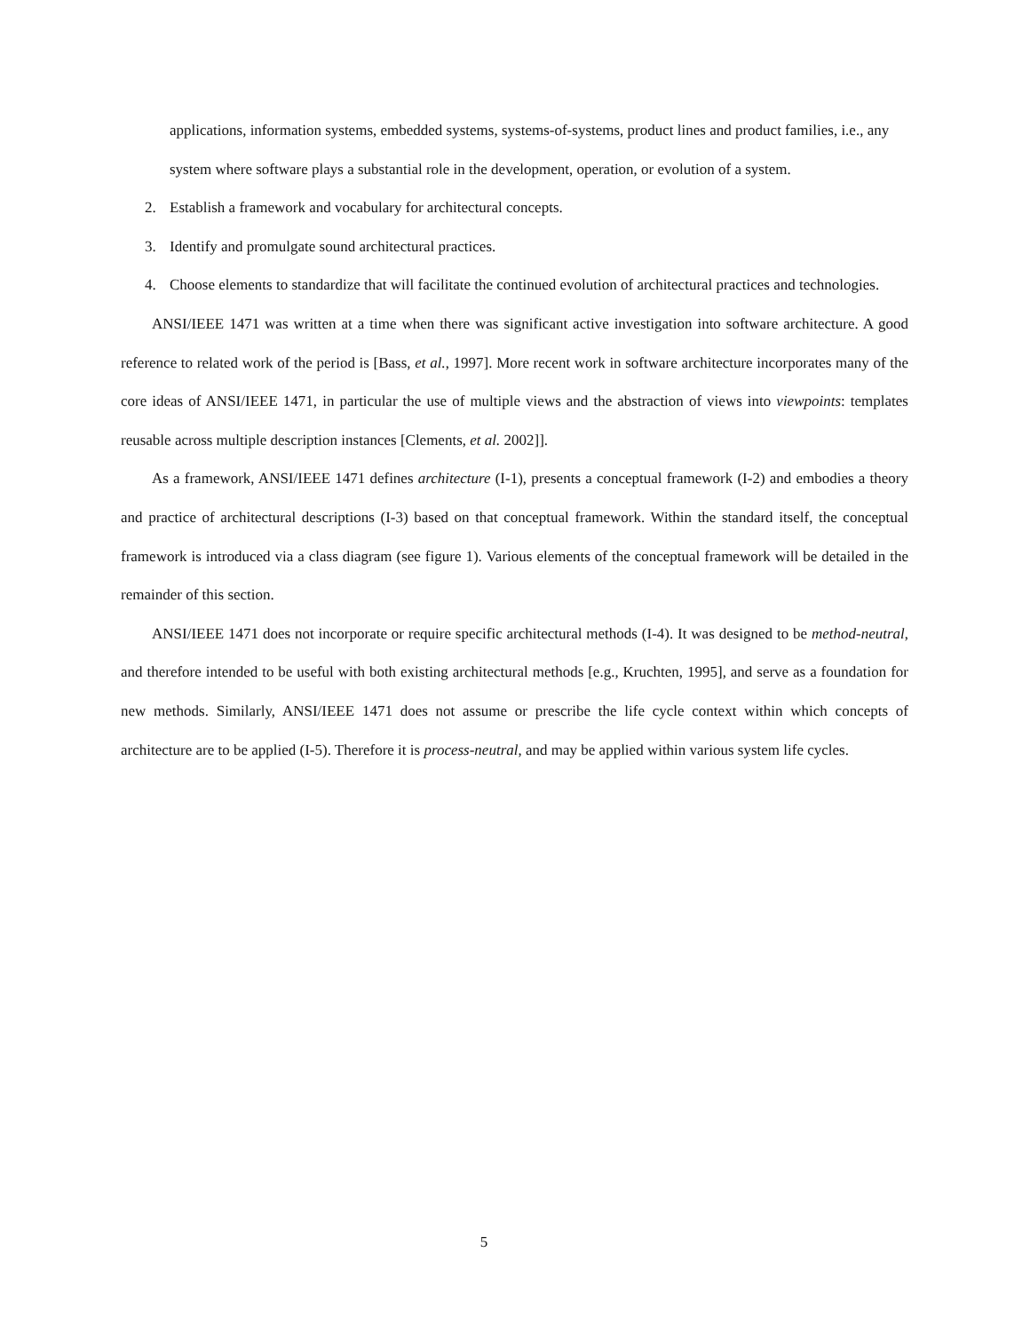applications, information systems, embedded systems, systems-of-systems, product lines and product families, i.e., any system where software plays a substantial role in the development, operation, or evolution of a system.
2. Establish a framework and vocabulary for architectural concepts.
3. Identify and promulgate sound architectural practices.
4. Choose elements to standardize that will facilitate the continued evolution of architectural practices and technologies.
ANSI/IEEE 1471 was written at a time when there was significant active investigation into software architecture. A good reference to related work of the period is [Bass, et al., 1997]. More recent work in software architecture incorporates many of the core ideas of ANSI/IEEE 1471, in particular the use of multiple views and the abstraction of views into viewpoints: templates reusable across multiple description instances [Clements, et al. 2002]].
As a framework, ANSI/IEEE 1471 defines architecture (I-1), presents a conceptual framework (I-2) and embodies a theory and practice of architectural descriptions (I-3) based on that conceptual framework. Within the standard itself, the conceptual framework is introduced via a class diagram (see figure 1). Various elements of the conceptual framework will be detailed in the remainder of this section.
ANSI/IEEE 1471 does not incorporate or require specific architectural methods (I-4). It was designed to be method-neutral, and therefore intended to be useful with both existing architectural methods [e.g., Kruchten, 1995], and serve as a foundation for new methods. Similarly, ANSI/IEEE 1471 does not assume or prescribe the life cycle context within which concepts of architecture are to be applied (I-5). Therefore it is process-neutral, and may be applied within various system life cycles.
5